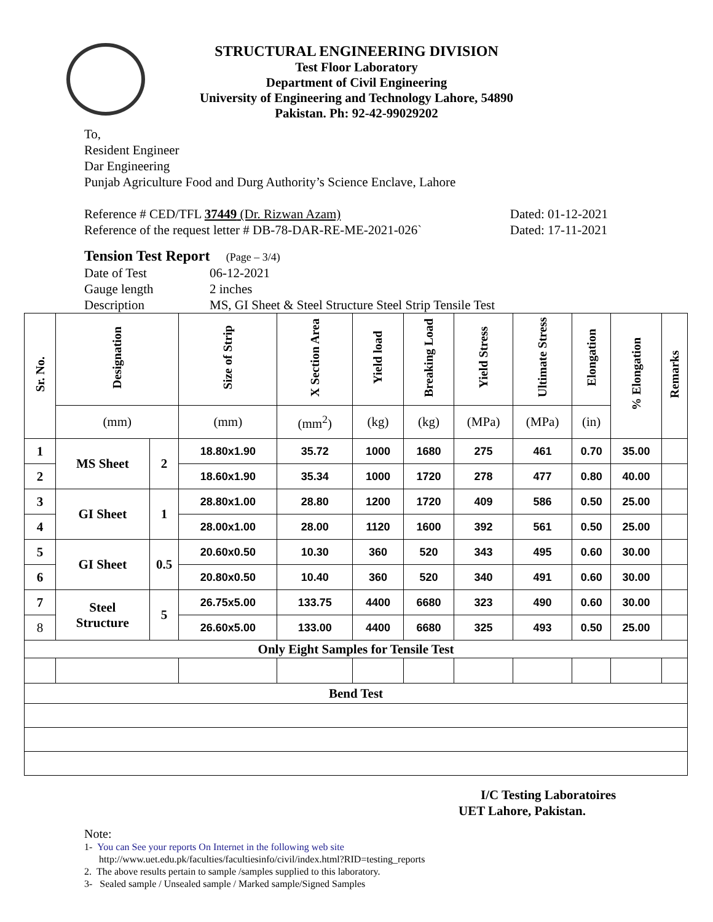STRUCTURAL ENGINEERING DIVISION
Test Floor Laboratory
Department of Civil Engineering
University of Engineering and Technology Lahore, 54890
Pakistan. Ph: 92-42-99029202
To,
Resident Engineer
Dar Engineering
Punjab Agriculture Food and Durg Authority’s Science Enclave, Lahore
Reference # CED/TFL 37449 (Dr. Rizwan Azam)
Reference of the request letter # DB-78-DAR-RE-ME-2021-026`
Dated: 01-12-2021
Dated: 17-11-2021
Tension Test Report (Page – 3/4)
Date of Test 06-12-2021
Gauge length 2 inches
Description MS, GI Sheet & Steel Structure Steel Strip Tensile Test
| Sr. No. | Designation | | Size of Strip | X Section Area | Yield load | Breaking Load | Yield Stress | Ultimate Stress | Elongation | % Elongation | Remarks |
| --- | --- | --- | --- | --- | --- | --- | --- | --- | --- | --- | --- |
| | (mm) | | (mm) | (mm<sup>2</sup>) | (kg) | (kg) | (MPa) | (MPa) | (in) | | |
| 1 | MS Sheet | 2 | 18.80x1.90 | 35.72 | 1000 | 1680 | 275 | 461 | 0.70 | 35.00 | |
| 2 | | | 18.60x1.90 | 35.34 | 1000 | 1720 | 278 | 477 | 0.80 | 40.00 | |
| 3 | GI Sheet | 1 | 28.80x1.00 | 28.80 | 1200 | 1720 | 409 | 586 | 0.50 | 25.00 | |
| 4 | | | 28.00x1.00 | 28.00 | 1120 | 1600 | 392 | 561 | 0.50 | 25.00 | |
| 5 | GI Sheet | 0.5 | 20.60x0.50 | 10.30 | 360 | 520 | 343 | 495 | 0.60 | 30.00 | |
| 6 | | | 20.80x0.50 | 10.40 | 360 | 520 | 340 | 491 | 0.60 | 30.00 | |
| 7 | Steel Structure | 5 | 26.75x5.00 | 133.75 | 4400 | 6680 | 323 | 490 | 0.60 | 30.00 | |
| 8 | | | 26.60x5.00 | 133.00 | 4400 | 6680 | 325 | 493 | 0.50 | 25.00 | |
| Only Eight Samples for Tensile Test | | | | | | | | | | | |
| Bend Test | | | | | | | | | | | |
I/C Testing Laboratoires
UET Lahore, Pakistan.
Note:
1- You can See your reports On Internet in the following web site
http://www.uet.edu.pk/faculties/facultiesinfo/civil/index.html?RID=testing_reports
2. The above results pertain to sample /samples supplied to this laboratory.
3- Sealed sample / Unsealed sample / Marked sample/Signed Samples